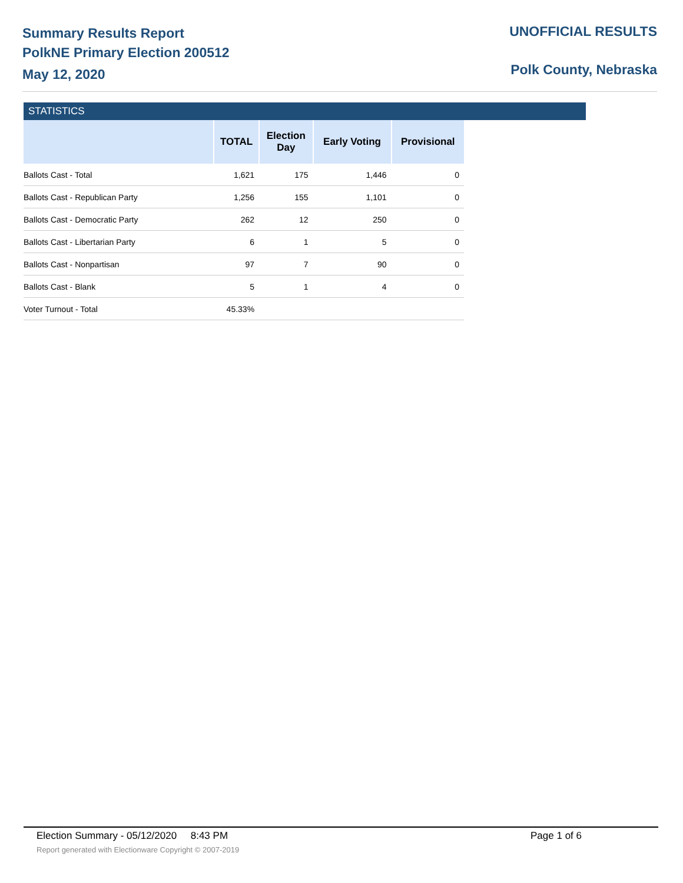Summary Results Report
PolkNE Primary Election 200512
May 12, 2020
UNOFFICIAL RESULTS
Polk County, Nebraska
STATISTICS
| | TOTAL | Election Day | Early Voting | Provisional |
| --- | --- | --- | --- | --- |
| Ballots Cast - Total | 1,621 | 175 | 1,446 | 0 |
| Ballots Cast - Republican Party | 1,256 | 155 | 1,101 | 0 |
| Ballots Cast - Democratic Party | 262 | 12 | 250 | 0 |
| Ballots Cast - Libertarian Party | 6 | 1 | 5 | 0 |
| Ballots Cast - Nonpartisan | 97 | 7 | 90 | 0 |
| Ballots Cast - Blank | 5 | 1 | 4 | 0 |
| Voter Turnout - Total | 45.33% | | | |
Election Summary - 05/12/2020 8:43 PM Page 1 of 6
Report generated with Electionware Copyright © 2007-2019